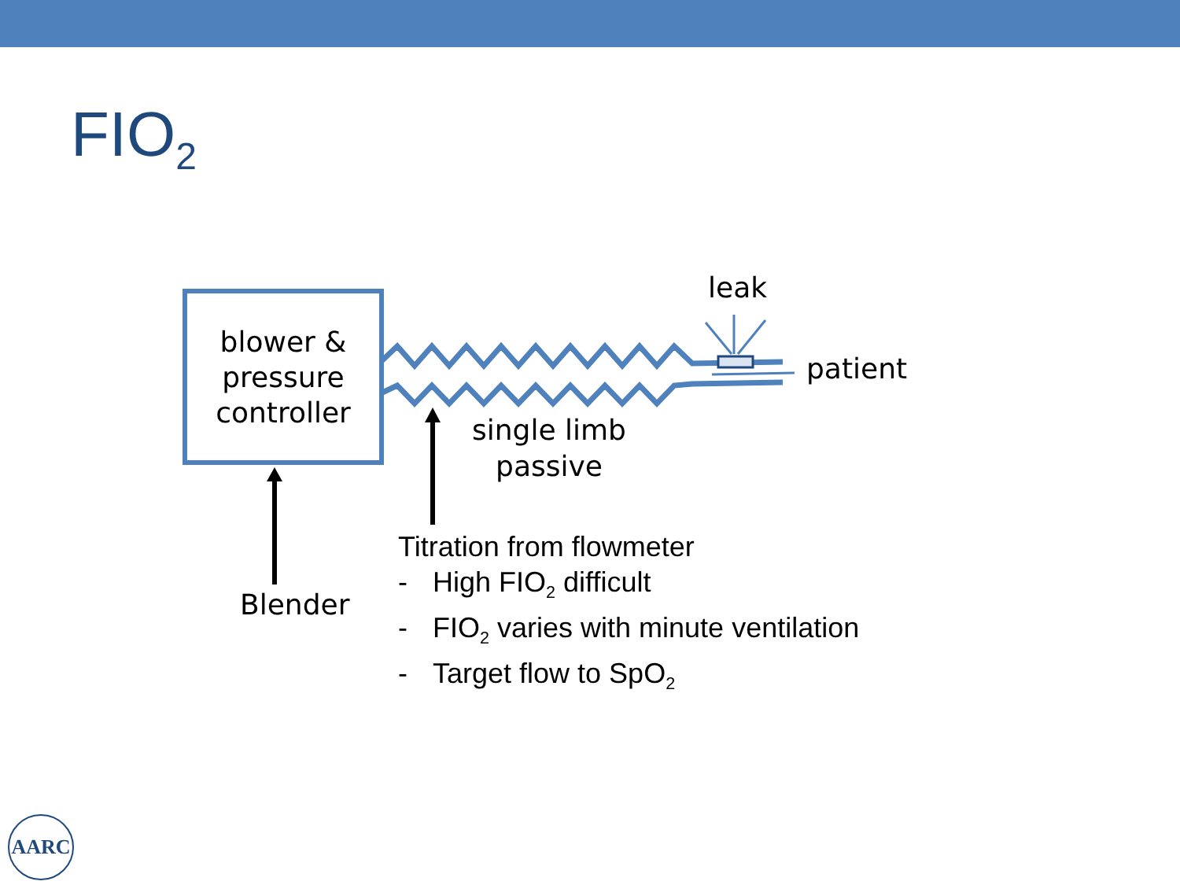FIO<sub>2</sub>
blower &
pressure
controller
leak
patient
single limb
passive
Blender
Titration from flowmeter
- High FIO<sub>2</sub> difficult
- FIO<sub>2</sub> varies with minute ventilation
- Target flow to SpO<sub>2</sub>
AARC